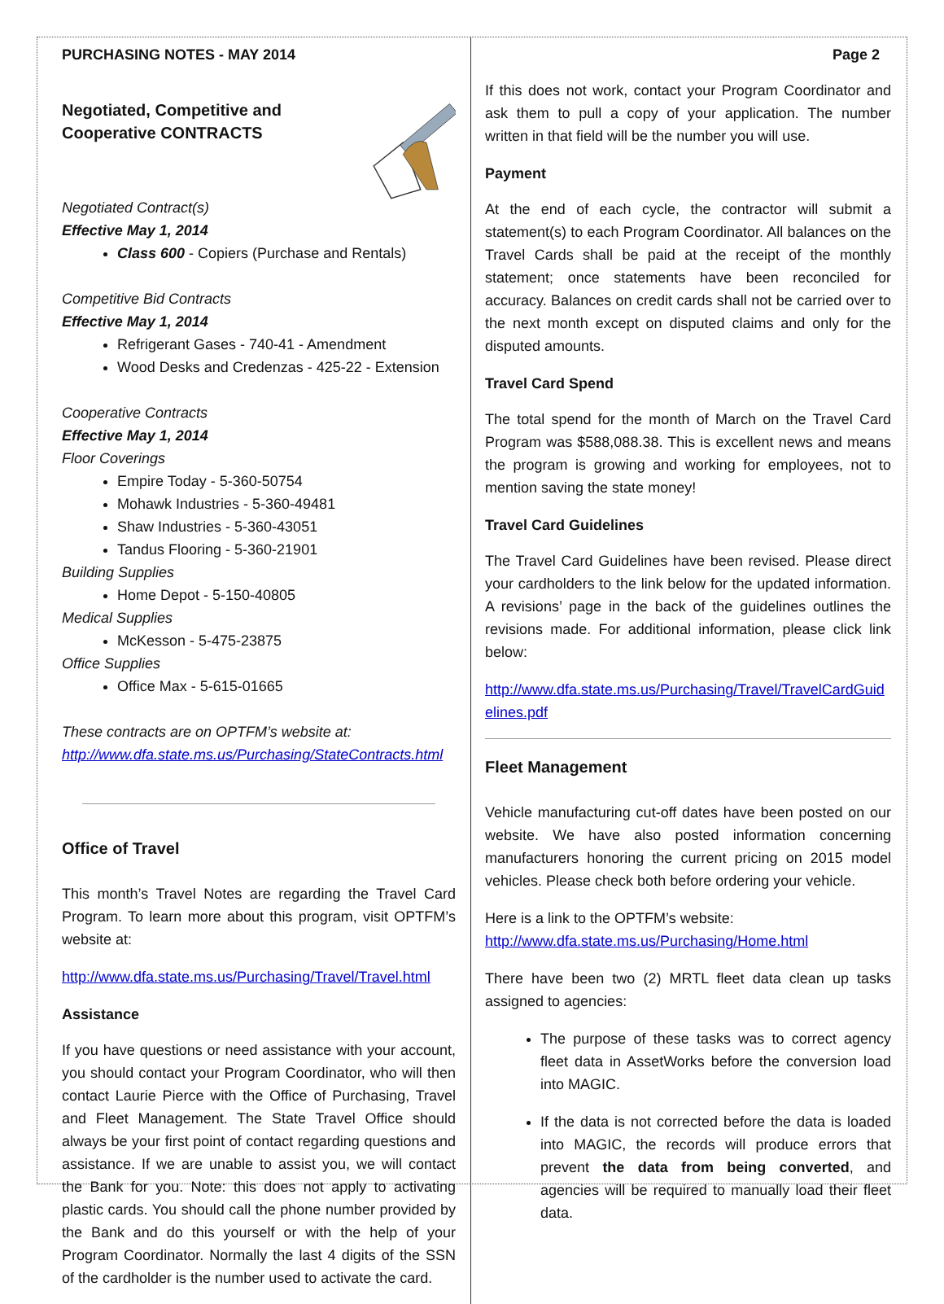PURCHASING NOTES - MAY 2014
Negotiated, Competitive and Cooperative CONTRACTS
Negotiated Contract(s)
Effective May 1, 2014
Class 600 - Copiers (Purchase and Rentals)
Competitive Bid Contracts
Effective May 1, 2014
Refrigerant Gases - 740-41 - Amendment
Wood Desks and Credenzas - 425-22 - Extension
Cooperative Contracts
Effective May 1, 2014
Floor Coverings
Empire Today - 5-360-50754
Mohawk Industries - 5-360-49481
Shaw Industries - 5-360-43051
Tandus Flooring - 5-360-21901
Building Supplies
Home Depot - 5-150-40805
Medical Supplies
McKesson - 5-475-23875
Office Supplies
Office Max - 5-615-01665
These contracts are on OPTFM’s website at:
http://www.dfa.state.ms.us/Purchasing/StateContracts.html
Office of Travel
This month’s Travel Notes are regarding the Travel Card Program. To learn more about this program, visit OPTFM’s website at:
http://www.dfa.state.ms.us/Purchasing/Travel/Travel.html
Assistance
If you have questions or need assistance with your account, you should contact your Program Coordinator, who will then contact Laurie Pierce with the Office of Purchasing, Travel and Fleet Management. The State Travel Office should always be your first point of contact regarding questions and assistance. If we are unable to assist you, we will contact the Bank for you. Note: this does not apply to activating plastic cards. You should call the phone number provided by the Bank and do this yourself or with the help of your Program Coordinator. Normally the last 4 digits of the SSN of the cardholder is the number used to activate the card.
Page 2
If this does not work, contact your Program Coordinator and ask them to pull a copy of your application. The number written in that field will be the number you will use.
Payment
At the end of each cycle, the contractor will submit a statement(s) to each Program Coordinator. All balances on the Travel Cards shall be paid at the receipt of the monthly statement; once statements have been reconciled for accuracy. Balances on credit cards shall not be carried over to the next month except on disputed claims and only for the disputed amounts.
Travel Card Spend
The total spend for the month of March on the Travel Card Program was $588,088.38. This is excellent news and means the program is growing and working for employees, not to mention saving the state money!
Travel Card Guidelines
The Travel Card Guidelines have been revised. Please direct your cardholders to the link below for the updated information. A revisions’ page in the back of the guidelines outlines the revisions made. For additional information, please click link below:
http://www.dfa.state.ms.us/Purchasing/Travel/TravelCardGuidelines.pdf
Fleet Management
Vehicle manufacturing cut-off dates have been posted on our website. We have also posted information concerning manufacturers honoring the current pricing on 2015 model vehicles. Please check both before ordering your vehicle.
Here is a link to the OPTFM’s website:
http://www.dfa.state.ms.us/Purchasing/Home.html
There have been two (2) MRTL fleet data clean up tasks assigned to agencies:
The purpose of these tasks was to correct agency fleet data in AssetWorks before the conversion load into MAGIC.
If the data is not corrected before the data is loaded into MAGIC, the records will produce errors that prevent the data from being converted, and agencies will be required to manually load their fleet data.